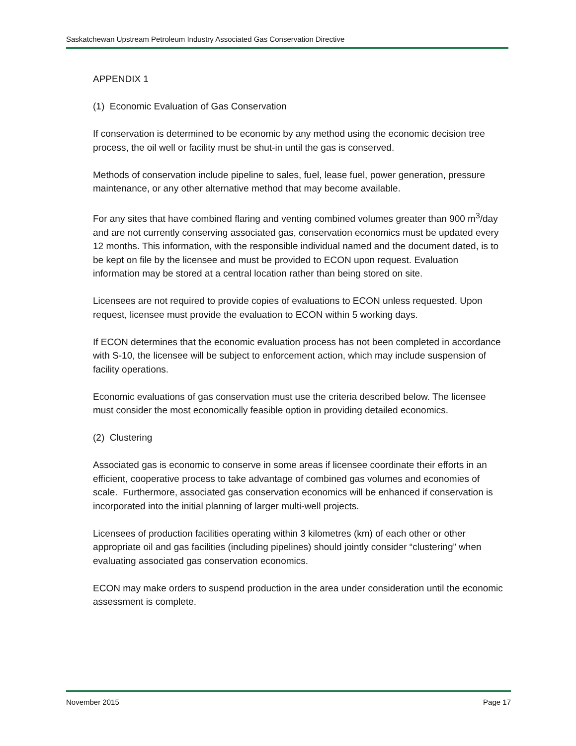Saskatchewan Upstream Petroleum Industry Associated Gas Conservation Directive
APPENDIX 1
(1) Economic Evaluation of Gas Conservation
If conservation is determined to be economic by any method using the economic decision tree process, the oil well or facility must be shut-in until the gas is conserved.
Methods of conservation include pipeline to sales, fuel, lease fuel, power generation, pressure maintenance, or any other alternative method that may become available.
For any sites that have combined flaring and venting combined volumes greater than 900 m<sup>3</sup>/day and are not currently conserving associated gas, conservation economics must be updated every 12 months. This information, with the responsible individual named and the document dated, is to be kept on file by the licensee and must be provided to ECON upon request. Evaluation information may be stored at a central location rather than being stored on site.
Licensees are not required to provide copies of evaluations to ECON unless requested. Upon request, licensee must provide the evaluation to ECON within 5 working days.
If ECON determines that the economic evaluation process has not been completed in accordance with S-10, the licensee will be subject to enforcement action, which may include suspension of facility operations.
Economic evaluations of gas conservation must use the criteria described below. The licensee must consider the most economically feasible option in providing detailed economics.
(2) Clustering
Associated gas is economic to conserve in some areas if licensee coordinate their efforts in an efficient, cooperative process to take advantage of combined gas volumes and economies of scale. Furthermore, associated gas conservation economics will be enhanced if conservation is incorporated into the initial planning of larger multi-well projects.
Licensees of production facilities operating within 3 kilometres (km) of each other or other appropriate oil and gas facilities (including pipelines) should jointly consider “clustering” when evaluating associated gas conservation economics.
ECON may make orders to suspend production in the area under consideration until the economic assessment is complete.
November 2015 Page 17